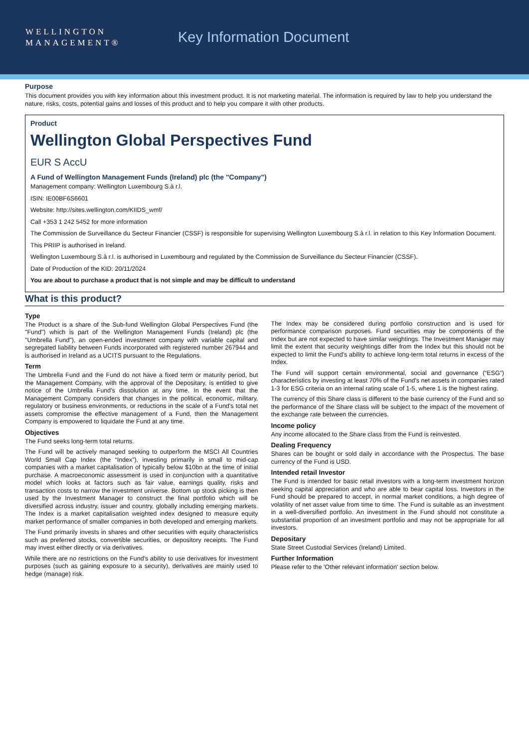WELLINGTON
MANAGEMENT®
Key Information Document
Purpose
This document provides you with key information about this investment product. It is not marketing material. The information is required by law to help you understand the nature, risks, costs, potential gains and losses of this product and to help you compare it with other products.
Product
Wellington Global Perspectives Fund
EUR S AccU
A Fund of Wellington Management Funds (Ireland) plc (the "Company")
Management company: Wellington Luxembourg S.à r.l.
ISIN: IE00BF6S6601
Website: http://sites.wellington.com/KIIDS_wmf/
Call +353 1 242 5452 for more information
The Commission de Surveillance du Secteur Financier (CSSF) is responsible for supervising Wellington Luxembourg S.à r.l. in relation to this Key Information Document.
This PRIIP is authorised in Ireland.
Wellington Luxembourg S.à r.l. is authorised in Luxembourg and regulated by the Commission de Surveillance du Secteur Financier (CSSF).
Date of Production of the KID: 20/11/2024
You are about to purchase a product that is not simple and may be difficult to understand
What is this product?
Type
The Product is a share of the Sub-fund Wellington Global Perspectives Fund (the "Fund") which is part of the Wellington Management Funds (Ireland) plc (the "Umbrella Fund"), an open-ended investment company with variable capital and segregated liability between Funds incorporated with registered number 267944 and is authorised in Ireland as a UCITS pursuant to the Regulations.
Term
The Umbrella Fund and the Fund do not have a fixed term or maturity period, but the Management Company, with the approval of the Depositary, is entitled to give notice of the Umbrella Fund's dissolution at any time. In the event that the Management Company considers that changes in the political, economic, military, regulatory or business environments, or reductions in the scale of a Fund's total net assets compromise the effective management of a Fund, then the Management Company is empowered to liquidate the Fund at any time.
Objectives
The Fund seeks long-term total returns.
The Fund will be actively managed seeking to outperform the MSCI All Countries World Small Cap Index (the “Index”), investing primarily in small to mid-cap companies with a market capitalisation of typically below $10bn at the time of initial purchase. A macroeconomic assessment is used in conjunction with a quantitative model which looks at factors such as fair value, earnings quality, risks and transaction costs to narrow the investment universe. Bottom up stock picking is then used by the Investment Manager to construct the final portfolio which will be diversified across industry, issuer and country, globally including emerging markets. The Index is a market capitalisation weighted index designed to measure equity market performance of smaller companies in both developed and emerging markets.
The Fund primarily invests in shares and other securities with equity characteristics such as preferred stocks, convertible securities, or depository receipts. The Fund may invest either directly or via derivatives.
While there are no restrictions on the Fund's ability to use derivatives for investment purposes (such as gaining exposure to a security), derivatives are mainly used to hedge (manage) risk.
The Index may be considered during portfolio construction and is used for performance comparison purposes. Fund securities may be components of the Index but are not expected to have similar weightings. The Investment Manager may limit the extent that security weightings differ from the Index but this should not be expected to limit the Fund's ability to achieve long-term total returns in excess of the Index.
The Fund will support certain environmental, social and governance (“ESG”) characteristics by investing at least 70% of the Fund's net assets in companies rated 1-3 for ESG criteria on an internal rating scale of 1-5, where 1 is the highest rating.
The currency of this Share class is different to the base currency of the Fund and so the performance of the Share class will be subject to the impact of the movement of the exchange rate between the currencies.
Income policy
Any income allocated to the Share class from the Fund is reinvested.
Dealing Frequency
Shares can be bought or sold daily in accordance with the Prospectus. The base currency of the Fund is USD.
Intended retail Investor
The Fund is intended for basic retail investors with a long-term investment horizon seeking capital appreciation and who are able to bear capital loss. Investors in the Fund should be prepared to accept, in normal market conditions, a high degree of volatility of net asset value from time to time. The Fund is suitable as an investment in a well-diversified portfolio. An investment in the Fund should not constitute a substantial proportion of an investment portfolio and may not be appropriate for all investors.
Depositary
State Street Custodial Services (Ireland) Limited.
Further Information
Please refer to the 'Other relevant information' section below.